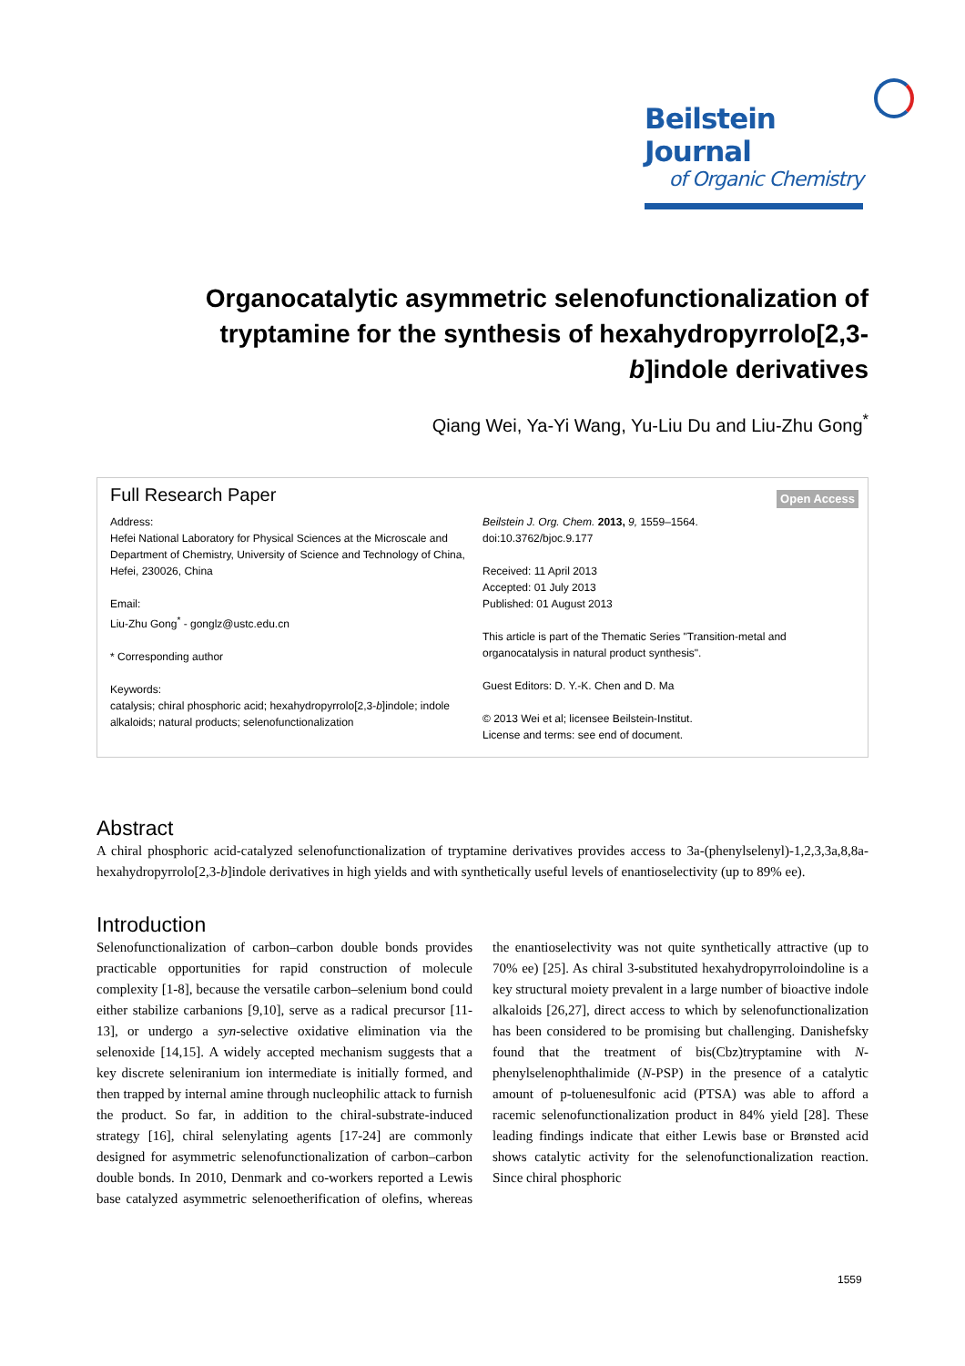Beilstein Journal
of Organic Chemistry
Organocatalytic asymmetric selenofunctionalization of tryptamine for the synthesis of hexahydropyrrolo[2,3-b]indole derivatives
Qiang Wei, Ya-Yi Wang, Yu-Liu Du and Liu-Zhu Gong<sup>*</sup>
Full Research Paper
Open Access
Address:
Hefei National Laboratory for Physical Sciences at the Microscale and Department of Chemistry, University of Science and Technology of China, Hefei, 230026, China
Email:
Liu-Zhu Gong<sup>*</sup> - gonglz@ustc.edu.cn
* Corresponding author
Keywords:
catalysis; chiral phosphoric acid; hexahydropyrrolo[2,3-b]indole; indole alkaloids; natural products; selenofunctionalization
Beilstein J. Org. Chem. 2013, 9, 1559–1564.
doi:10.3762/bjoc.9.177
Received: 11 April 2013
Accepted: 01 July 2013
Published: 01 August 2013
This article is part of the Thematic Series "Transition-metal and organocatalysis in natural product synthesis".
Guest Editors: D. Y.-K. Chen and D. Ma
© 2013 Wei et al; licensee Beilstein-Institut.
License and terms: see end of document.
Abstract
A chiral phosphoric acid-catalyzed selenofunctionalization of tryptamine derivatives provides access to 3a-(phenylselenyl)-1,2,3,3a,8,8a-hexahydropyrrolo[2,3-b]indole derivatives in high yields and with synthetically useful levels of enantioselectivity (up to 89% ee).
Introduction
Selenofunctionalization of carbon–carbon double bonds provides practicable opportunities for rapid construction of molecule complexity [1-8], because the versatile carbon–selenium bond could either stabilize carbanions [9,10], serve as a radical precursor [11-13], or undergo a syn-selective oxidative elimination via the selenoxide [14,15]. A widely accepted mechanism suggests that a key discrete seleniranium ion intermediate is initially formed, and then trapped by internal amine through nucleophilic attack to furnish the product. So far, in addition to the chiral-substrate-induced strategy [16], chiral selenylating agents [17-24] are commonly designed for asymmetric selenofunctionalization of carbon–carbon double bonds. In 2010, Denmark and co-workers reported a Lewis base catalyzed asymmetric selenoetherification of olefins, whereas the enantioselectivity was not quite synthetically attractive (up to 70% ee) [25]. As chiral 3-substituted hexahydropyrroloindoline is a key structural moiety prevalent in a large number of bioactive indole alkaloids [26,27], direct access to which by selenofunctionalization has been considered to be promising but challenging. Danishefsky found that the treatment of bis(Cbz)tryptamine with N-phenylselenophthalimide (N-PSP) in the presence of a catalytic amount of p-toluenesulfonic acid (PTSA) was able to afford a racemic selenofunctionalization product in 84% yield [28]. These leading findings indicate that either Lewis base or Brønsted acid shows catalytic activity for the selenofunctionalization reaction. Since chiral phosphoric
1559